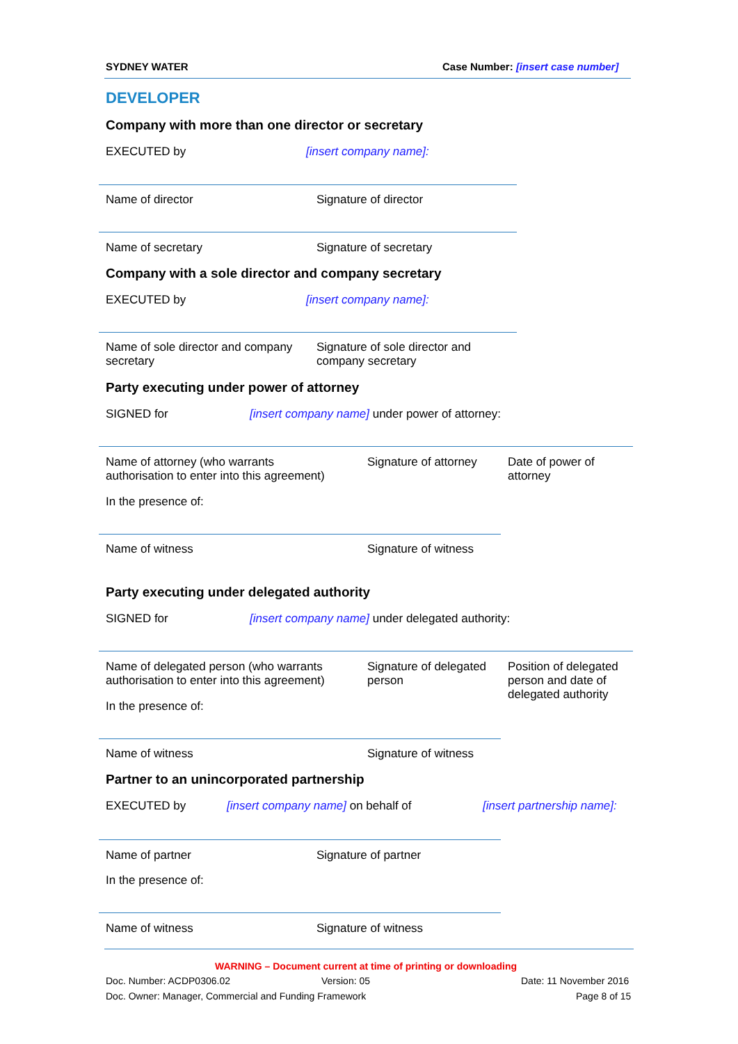SYDNEY WATER Case Number: [insert case number]
DEVELOPER
Company with more than one director or secretary
EXECUTED by [insert company name]:
Name of director Signature of director
Name of secretary Signature of secretary
Company with a sole director and company secretary
EXECUTED by [insert company name]:
Name of sole director and company
secretary
Signature of sole director and
company secretary
Party executing under power of attorney
SIGNED for [insert company name] under power of attorney:
Name of attorney (who warrants
authorisation to enter into this agreement)
Signature of attorney
Date of power of
attorney
In the presence of:
Name of witness Signature of witness
Party executing under delegated authority
SIGNED for [insert company name] under delegated authority:
Name of delegated person (who warrants
authorisation to enter into this agreement)
Signature of delegated
person
Position of delegated
person and date of
delegated authority
In the presence of:
Name of witness Signature of witness
Partner to an unincorporated partnership
EXECUTED by [insert company name] on behalf of [insert partnership name]:
Name of partner Signature of partner
In the presence of:
Name of witness Signature of witness
WARNING – Document current at time of printing or downloading
Doc. Number: ACDP0306.02 Version: 05 Date: 11 November 2016
Doc. Owner: Manager, Commercial and Funding Framework Page 8 of 15